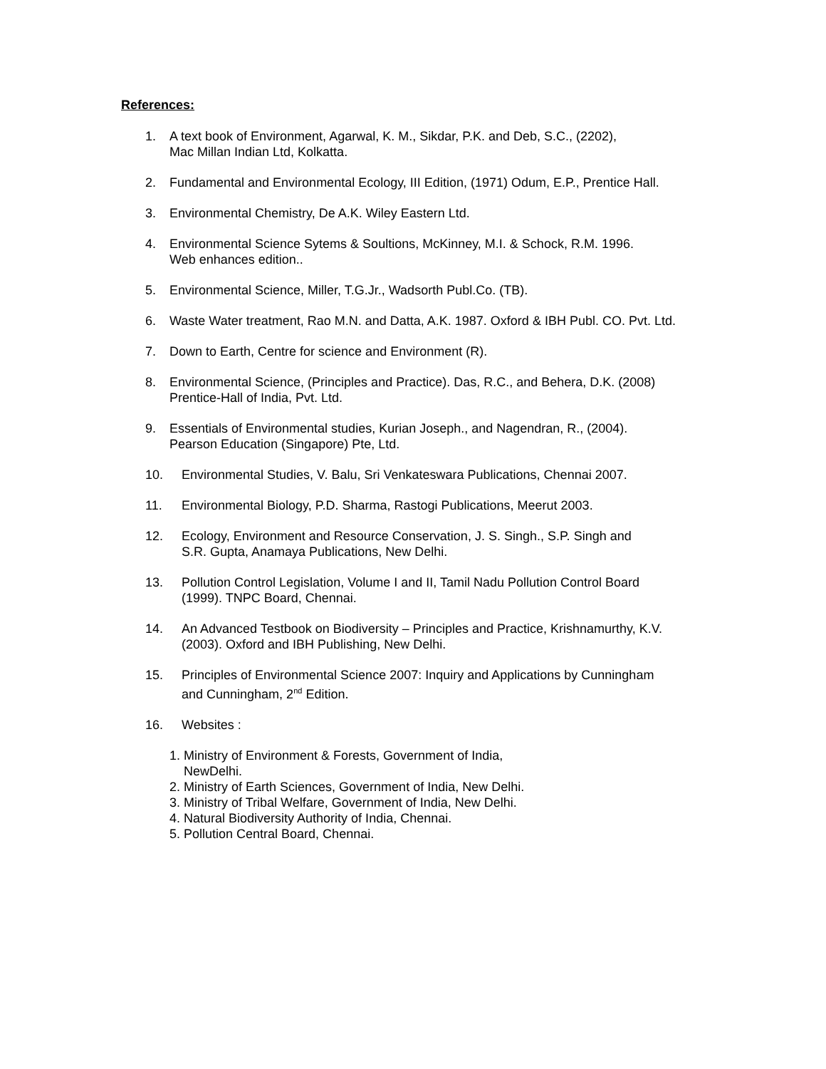References:
1. A text book of Environment, Agarwal, K. M., Sikdar, P.K. and Deb, S.C., (2202),
Mac Millan Indian Ltd, Kolkatta.
2. Fundamental and Environmental Ecology, III Edition, (1971) Odum, E.P., Prentice Hall.
3. Environmental Chemistry, De A.K. Wiley Eastern Ltd.
4. Environmental Science Sytems & Soultions, McKinney, M.I. & Schock, R.M. 1996.
Web enhances edition..
5. Environmental Science, Miller, T.G.Jr., Wadsorth Publ.Co. (TB).
6. Waste Water treatment, Rao M.N. and Datta, A.K. 1987. Oxford & IBH Publ. CO. Pvt. Ltd.
7. Down to Earth, Centre for science and Environment (R).
8. Environmental Science, (Principles and Practice). Das, R.C., and Behera, D.K. (2008)
Prentice-Hall of India, Pvt. Ltd.
9. Essentials of Environmental studies, Kurian Joseph., and Nagendran, R., (2004).
Pearson Education (Singapore) Pte, Ltd.
10. Environmental Studies, V. Balu, Sri Venkateswara Publications, Chennai 2007.
11. Environmental Biology, P.D. Sharma, Rastogi Publications, Meerut 2003.
12. Ecology, Environment and Resource Conservation, J. S. Singh., S.P. Singh and
S.R. Gupta, Anamaya Publications, New Delhi.
13. Pollution Control Legislation, Volume I and II, Tamil Nadu Pollution Control Board
(1999). TNPC Board, Chennai.
14. An Advanced Testbook on Biodiversity – Principles and Practice, Krishnamurthy, K.V.
(2003). Oxford and IBH Publishing, New Delhi.
15. Principles of Environmental Science 2007: Inquiry and Applications by Cunningham
and Cunningham, 2<sup>nd</sup> Edition.
16. Websites :
1. Ministry of Environment & Forests, Government of India,
NewDelhi.
2. Ministry of Earth Sciences, Government of India, New Delhi.
3. Ministry of Tribal Welfare, Government of India, New Delhi.
4. Natural Biodiversity Authority of India, Chennai.
5. Pollution Central Board, Chennai.